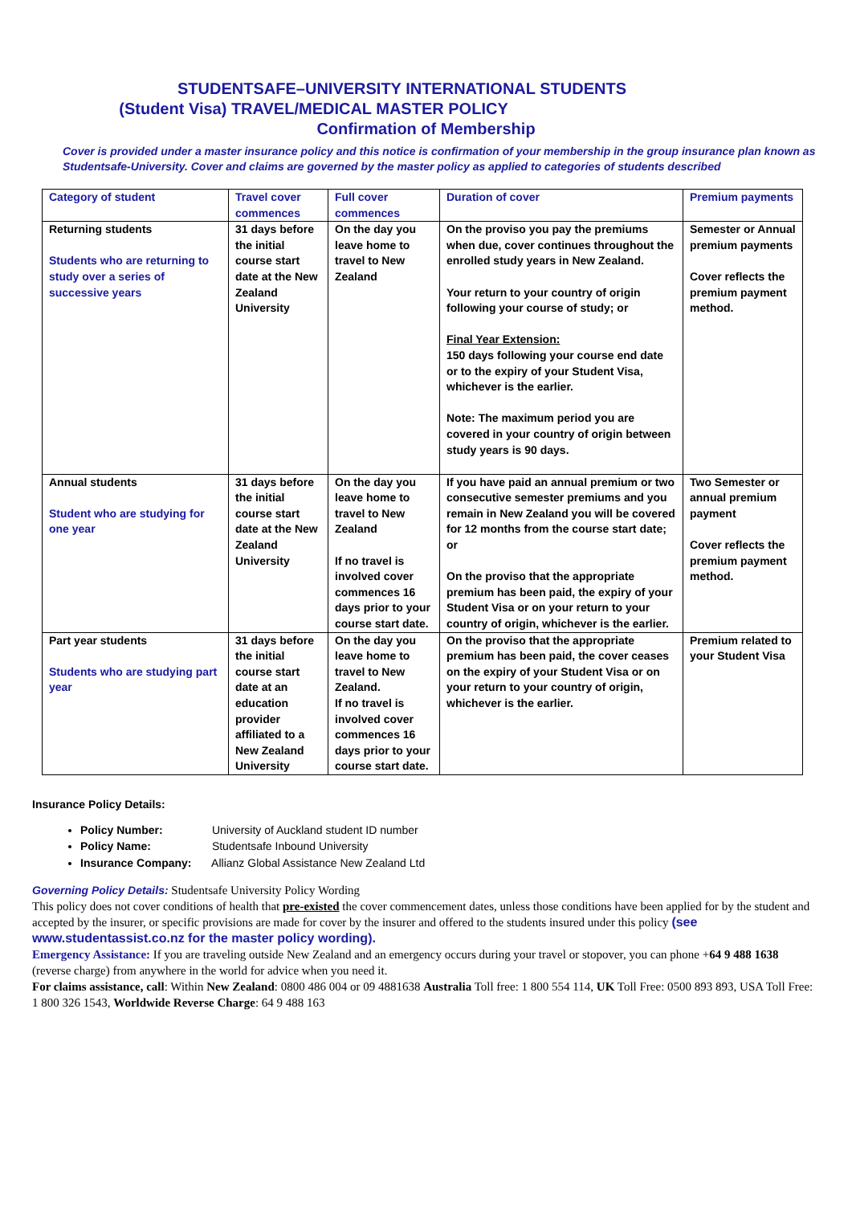STUDENTSAFE–UNIVERSITY INTERNATIONAL STUDENTS
(Student Visa) TRAVEL/MEDICAL MASTER POLICY
Confirmation of Membership
Cover is provided under a master insurance policy and this notice is confirmation of your membership in the group insurance plan known as Studentsafe-University. Cover and claims are governed by the master policy as applied to categories of students described
| Category of student | Travel cover commences | Full cover commences | Duration of cover | Premium payments |
| --- | --- | --- | --- | --- |
| Returning students Students who are returning to study over a series of successive years | 31 days before the initial course start date at the New Zealand University | On the day you leave home to travel to New Zealand | On the proviso you pay the premiums when due, cover continues throughout the enrolled study years in New Zealand. Your return to your country of origin following your course of study; or Final Year Extension: 150 days following your course end date or to the expiry of your Student Visa, whichever is the earlier. Note: The maximum period you are covered in your country of origin between study years is 90 days. | Semester or Annual premium payments Cover reflects the premium payment method. |
| Annual students Student who are studying for one year | 31 days before the initial course start date at the New Zealand University | On the day you leave home to travel to New Zealand If no travel is involved cover commences 16 days prior to your course start date. | If you have paid an annual premium or two consecutive semester premiums and you remain in New Zealand you will be covered for 12 months from the course start date; or On the proviso that the appropriate premium has been paid, the expiry of your Student Visa or on your return to your country of origin, whichever is the earlier. | Two Semester or annual premium payment Cover reflects the premium payment method. |
| Part year students Students who are studying part year | 31 days before the initial course start date at an education provider affiliated to a New Zealand University | On the day you leave home to travel to New Zealand. If no travel is involved cover commences 16 days prior to your course start date. | On the proviso that the appropriate premium has been paid, the cover ceases on the expiry of your Student Visa or on your return to your country of origin, whichever is the earlier. | Premium related to your Student Visa |
Insurance Policy Details:
Policy Number: University of Auckland student ID number
Policy Name: Studentsafe Inbound University
Insurance Company: Allianz Global Assistance New Zealand Ltd
Governing Policy Details: Studentsafe University Policy Wording
This policy does not cover conditions of health that pre-existed the cover commencement dates, unless those conditions have been applied for by the student and accepted by the insurer, or specific provisions are made for cover by the insurer and offered to the students insured under this policy (see www.studentassist.co.nz for the master policy wording).
Emergency Assistance: If you are traveling outside New Zealand and an emergency occurs during your travel or stopover, you can phone +64 9 488 1638 (reverse charge) from anywhere in the world for advice when you need it.
For claims assistance, call: Within New Zealand: 0800 486 004 or 09 4881638 Australia Toll free: 1 800 554 114, UK Toll Free: 0500 893 893, USA Toll Free: 1 800 326 1543, Worldwide Reverse Charge: 64 9 488 163